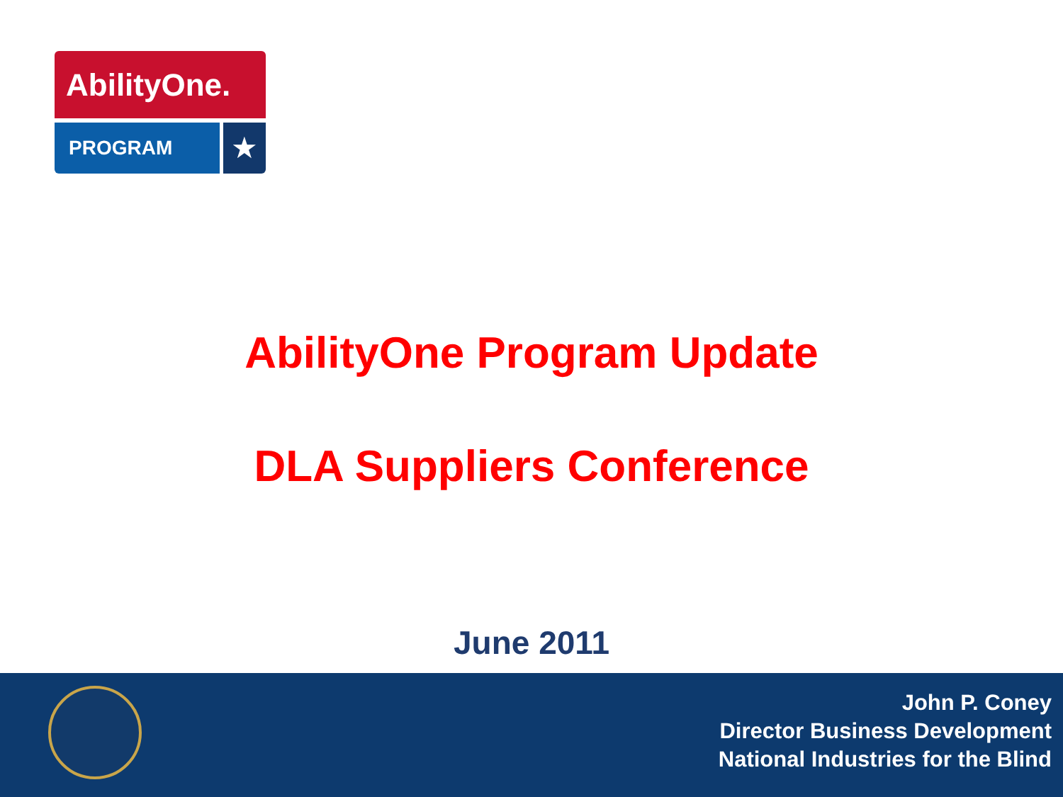AbilityOne.
PROGRAM
★
AbilityOne Program Update
DLA Suppliers Conference
June 2011
John P. Coney
Director Business Development
National Industries for the Blind